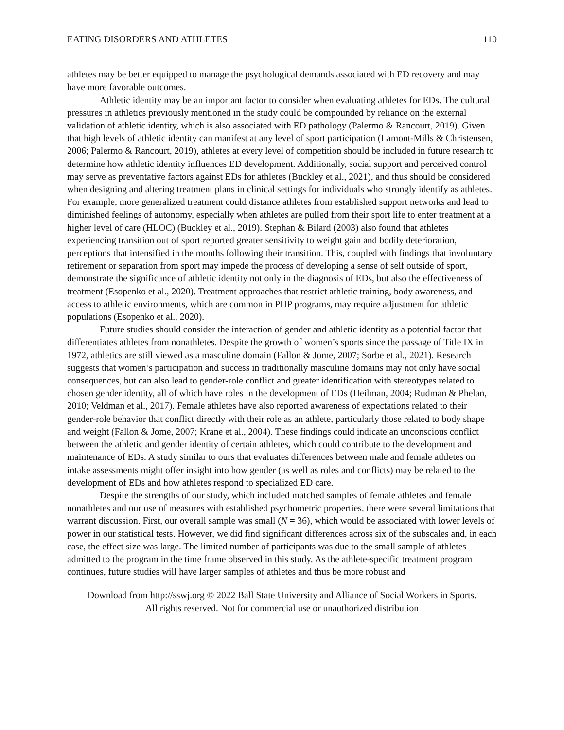EATING DISORDERS AND ATHLETES 110
athletes may be better equipped to manage the psychological demands associated with ED recovery and may have more favorable outcomes.
Athletic identity may be an important factor to consider when evaluating athletes for EDs. The cultural pressures in athletics previously mentioned in the study could be compounded by reliance on the external validation of athletic identity, which is also associated with ED pathology (Palermo & Rancourt, 2019). Given that high levels of athletic identity can manifest at any level of sport participation (Lamont-Mills & Christensen, 2006; Palermo & Rancourt, 2019), athletes at every level of competition should be included in future research to determine how athletic identity influences ED development. Additionally, social support and perceived control may serve as preventative factors against EDs for athletes (Buckley et al., 2021), and thus should be considered when designing and altering treatment plans in clinical settings for individuals who strongly identify as athletes. For example, more generalized treatment could distance athletes from established support networks and lead to diminished feelings of autonomy, especially when athletes are pulled from their sport life to enter treatment at a higher level of care (HLOC) (Buckley et al., 2019). Stephan & Bilard (2003) also found that athletes experiencing transition out of sport reported greater sensitivity to weight gain and bodily deterioration, perceptions that intensified in the months following their transition. This, coupled with findings that involuntary retirement or separation from sport may impede the process of developing a sense of self outside of sport, demonstrate the significance of athletic identity not only in the diagnosis of EDs, but also the effectiveness of treatment (Esopenko et al., 2020). Treatment approaches that restrict athletic training, body awareness, and access to athletic environments, which are common in PHP programs, may require adjustment for athletic populations (Esopenko et al., 2020).
Future studies should consider the interaction of gender and athletic identity as a potential factor that differentiates athletes from nonathletes. Despite the growth of women’s sports since the passage of Title IX in 1972, athletics are still viewed as a masculine domain (Fallon & Jome, 2007; Sorbe et al., 2021). Research suggests that women’s participation and success in traditionally masculine domains may not only have social consequences, but can also lead to gender-role conflict and greater identification with stereotypes related to chosen gender identity, all of which have roles in the development of EDs (Heilman, 2004; Rudman & Phelan, 2010; Veldman et al., 2017). Female athletes have also reported awareness of expectations related to their gender-role behavior that conflict directly with their role as an athlete, particularly those related to body shape and weight (Fallon & Jome, 2007; Krane et al., 2004). These findings could indicate an unconscious conflict between the athletic and gender identity of certain athletes, which could contribute to the development and maintenance of EDs. A study similar to ours that evaluates differences between male and female athletes on intake assessments might offer insight into how gender (as well as roles and conflicts) may be related to the development of EDs and how athletes respond to specialized ED care.
Despite the strengths of our study, which included matched samples of female athletes and female nonathletes and our use of measures with established psychometric properties, there were several limitations that warrant discussion. First, our overall sample was small (N = 36), which would be associated with lower levels of power in our statistical tests. However, we did find significant differences across six of the subscales and, in each case, the effect size was large. The limited number of participants was due to the small sample of athletes admitted to the program in the time frame observed in this study. As the athlete-specific treatment program continues, future studies will have larger samples of athletes and thus be more robust and
Download from http://sswj.org © 2022 Ball State University and Alliance of Social Workers in Sports.
All rights reserved. Not for commercial use or unauthorized distribution